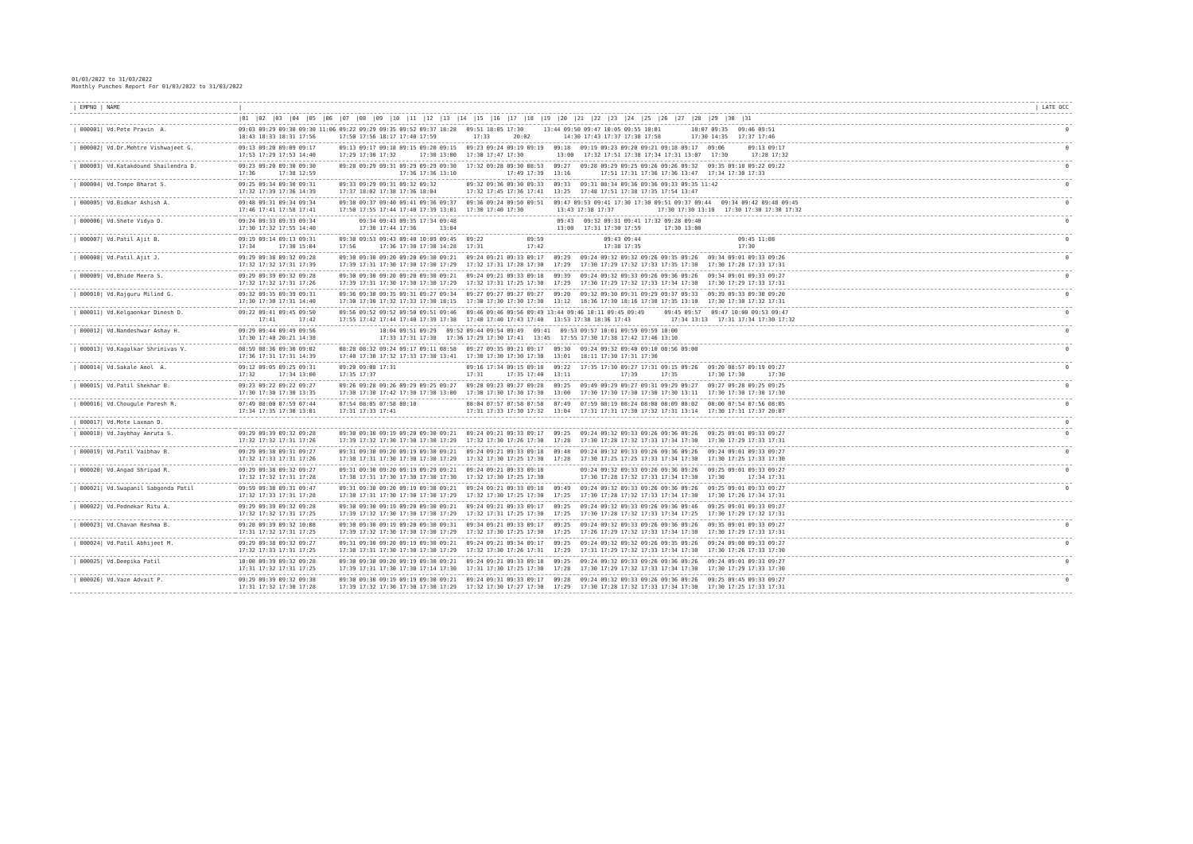01/03/2022 to 31/03/2022
Monthly Punches Report For 01/03/2022 to 31/03/2022
| / EMPNO / NAME | / | / LATE OCC |
| --- | --- | --- |
| | /01 /02 /03 /04 /05 /06 /07 /08 /09 /10 /11 /12 /13 /14 /15 /16 /17 /18 /19 /20 /21 /22 /23 /24 /25 /26 /27 /28 /29 /30 /31 | |
| / 000001/ Vd.Pete Pravin A. | 09:03 09:29 09:30 09:30 11:06 09:22 09:29 09:35 09:52 09:37 18:28 09:51 18:05 17:30 13:44 09:50 09:47 10:05 09:55 10:01 10:07 09:35 09:46 09:51 18:43 18:33 18:31 17:56 17:50 17:56 18:17 17:40 17:59 17:33 20:02 14:30 17:43 17:37 17:38 17:58 17:30 14:35 17:37 17:46 | 0 |
| / 000002/ Vd.Dr.Mehtre Vishwajeet G. | 09:13 09:20 09:09 09:17 09:13 09:17 09:18 09:15 09:20 09:15 09:23 09:24 09:19 09:19 09:18 09:19 09:23 09:20 09:21 09:18 09:17 09:06 09:13 09:17 17:53 17:29 17:53 14:40 17:29 17:30 17:32 17:30 13:00 17:30 17:47 17:30 13:00 17:32 17:51 17:38 17:34 17:31 13:07 17:30 17:28 17:32 | 0 |
| / 000003/ Vd.Katakdound Shailendra D. | 09:23 09:20 09:30 09:30 09:28 09:29 09:31 09:29 09:29 09:30 17:32 09:28 09:30 08:53 09:27 09:28 09:29 09:25 09:26 09:26 09:32 09:35 09:18 09:22 09:22 17:36 17:38 12:59 17:36 17:36 13:10 17:49 17:39 13:16 17:51 17:31 17:36 17:36 13:47 17:34 17:30 17:33 | 0 |
| / 000004/ Vd.Tompe Bharat S. | 09:25 09:34 09:30 09:31 09:33 09:29 09:31 09:32 09:32 09:32 09:36 09:30 09:33 09:33 09:31 08:34 09:36 09:36 09:33 09:35 11:42 17:32 17:39 17:36 14:39 17:37 18:02 17:38 17:36 18:04 17:32 17:45 17:36 17:41 13:25 17:48 17:51 17:38 17:35 17:54 13:47 | 0 |
| / 000005/ Vd.Bidkar Ashish A. | 09:48 09:31 09:34 09:34 09:38 09:37 09:40 09:41 09:36 09:37 09:36 09:24 09:50 09:51 09:47 09:53 09:41 17:30 17:30 09:51 09:37 09:44 09:34 09:42 09:48 09:45 17:46 17:41 17:58 17:41 17:50 17:55 17:44 17:40 17:39 13:01 17:30 17:40 17:30 13:43 17:38 17:37 17:30 17:30 13:10 17:30 17:30 17:30 17:32 | 0 |
| / 000006/ Vd.Shete Vidya D. | 09:24 09:33 09:33 09:34 09:34 09:43 09:35 17:34 09:48 09:43 09:32 09:31 09:41 17:32 09:28 09:40 17:30 17:32 17:55 14:40 17:30 17:44 17:36 13:04 13:00 17:31 17:30 17:59 17:30 13:00 | 0 |
| / 000007/ Vd.Patil Ajit B. | 09:19 09:14 09:13 09:31 09:30 09:53 09:43 09:40 10:09 09:45 09:22 09:59 09:43 09:44 09:45 11:08 17:34 17:30 15:04 17:56 17:36 17:30 17:30 14:28 17:31 17:42 17:38 17:35 17:30 | 0 |
| / 000008/ Vd.Patil Ajit J. | 09:29 09:38 09:32 09:28 09:30 09:30 09:20 09:20 09:30 09:21 09:24 09:21 09:33 09:17 09:29 09:24 09:32 09:32 09:26 09:35 09:26 09:34 09:01 09:33 09:26 17:32 17:32 17:31 17:39 17:39 17:31 17:30 17:30 17:30 17:29 17:32 17:31 17:28 17:30 17:29 17:30 17:29 17:32 17:33 17:35 17:30 17:30 17:28 17:33 17:31 | 0 |
| / 000009/ Vd.Bhide Meera S. | 09:29 09:39 09:32 09:28 09:30 09:30 09:20 09:20 09:30 09:21 09:24 09:21 09:33 09:18 09:39 09:24 09:32 09:33 09:26 09:36 09:26 09:34 09:01 09:33 09:27 17:32 17:32 17:31 17:26 17:39 17:31 17:30 17:30 17:30 17:29 17:32 17:31 17:25 17:30 17:29 17:30 17:29 17:32 17:33 17:34 17:30 17:30 17:29 17:33 17:31 | 0 |
| / 000010/ Vd.Rajguru Milind G. | 09:32 09:35 09:39 09:31 09:36 09:30 09:35 09:31 09:27 09:34 09:27 09:27 09:27 09:27 09:20 09:32 09:30 09:31 09:29 09:37 09:33 09:39 09:33 09:30 09:20 17:30 17:30 17:31 14:40 17:30 17:30 17:32 17:33 17:30 18:15 17:30 17:30 17:30 17:30 13:12 18:36 17:30 18:16 17:30 17:35 13:10 17:30 17:30 17:32 17:31 | 0 |
| / 000011/ Vd.Kelgaonkar Dinesh D. | 09:22 09:41 09:45 09:50 09:56 09:52 09:52 09:50 09:51 09:46 09:46 09:46 09:56 09:49 13:44 09:46 10:11 09:45 09:49 09:45 09:57 09:47 10:00 09:53 09:47 17:41 17:42 17:55 17:42 17:44 17:40 17:39 17:38 17:40 17:40 17:43 17:40 13:53 17:38 18:36 17:43 17:34 13:13 17:31 17:34 17:30 17:32 | 0 |
| / 000012/ Vd.Nandeshwar Ashay H. | 09:29 09:44 09:49 09:56 10:04 09:51 09:29 09:52 09:44 09:54 09:49 09:41 09:53 09:57 10:01 09:59 09:59 10:00 17:30 17:40 20:21 14:38 17:33 17:31 17:38 17:36 17:29 17:30 17:41 13:45 17:55 17:30 17:38 17:42 17:46 13:10 | 0 |
| / 000013/ Vd.Kagalkar Shrinivas V. | 08:59 08:36 09:30 09:02 08:28 08:32 09:24 09:17 09:11 08:58 09:27 09:35 09:21 09:17 09:30 09:24 09:32 09:40 09:10 08:56 09:00 17:36 17:31 17:31 14:39 17:40 17:30 17:32 17:33 17:30 13:41 17:30 17:30 17:30 17:30 13:01 18:11 17:30 17:31 17:30 | 0 |
| / 000014/ Vd.Sakale Amol A. | 09:12 09:05 09:25 09:31 09:20 09:08 17:31 09:16 17:34 09:15 09:18 09:22 17:35 17:30 09:27 17:31 09:15 09:26 09:20 08:57 09:19 09:27 17:32 17:34 13:00 17:35 17:37 17:31 17:35 17:40 13:11 17:39 17:35 17:30 17:30 17:30 | 0 |
| / 000015/ Vd.Patil Shekhar B. | 09:23 09:22 09:22 09:27 09:26 09:28 09:26 09:29 09:25 09:27 09:28 09:23 09:27 09:28 09:25 09:49 09:29 09:27 09:31 09:29 09:27 09:27 09:28 09:25 09:25 17:30 17:30 17:30 13:35 17:30 17:30 17:42 17:30 17:30 13:00 17:30 17:30 17:30 17:30 13:00 17:30 17:30 17:30 17:30 17:30 13:11 17:30 17:30 17:30 17:30 | 0 |
| / 000016/ Vd.Chougule Paresh R. | 07:49 08:00 07:59 07:44 07:54 08:05 07:58 08:10 08:04 07:57 07:58 07:58 07:49 07:59 08:19 08:24 08:08 08:09 08:02 08:00 07:54 07:56 08:05 17:34 17:35 17:30 13:01 17:31 17:33 17:41 17:31 17:33 17:30 17:32 13:04 17:31 17:31 17:30 17:32 17:31 13:14 17:30 17:31 17:37 20:07 | 0 |
| / 000017/ Vd.Mote Laxman D. | | 0 |
| / 000018/ Vd.Jaybhay Amruta S. | 09:29 09:39 09:32 09:28 09:30 09:30 09:19 09:20 09:30 09:21 09:24 09:21 09:33 09:17 09:25 09:24 09:32 09:33 09:26 09:36 09:26 09:25 09:01 09:33 09:27 17:32 17:32 17:31 17:26 17:39 17:32 17:30 17:30 17:30 17:29 17:32 17:30 17:26 17:30 17:28 17:30 17:28 17:32 17:33 17:34 17:30 17:30 17:29 17:33 17:31 | 0 |
| / 000019/ Vd.Patil Vaibhav B. | 09:29 09:38 09:31 09:27 09:31 09:30 09:20 09:19 09:30 09:21 09:24 09:21 09:33 09:18 09:48 09:24 09:32 09:33 09:26 09:36 09:26 09:24 09:01 09:33 09:27 17:32 17:33 17:31 17:26 17:38 17:31 17:30 17:30 17:30 17:29 17:32 17:30 17:25 17:30 17:28 17:30 17:25 17:25 17:33 17:34 17:30 17:30 17:25 17:33 17:30 | 0 |
| / 000020/ Vd.Angad Shripad R. | 09:29 09:38 09:32 09:27 09:31 09:30 09:20 09:19 09:29 09:21 09:24 09:21 09:33 09:18 09:24 09:32 09:33 09:26 09:36 09:26 09:25 09:01 09:33 09:27 17:32 17:32 17:31 17:28 17:38 17:31 17:30 17:30 17:30 17:30 17:32 17:30 17:25 17:30 17:30 17:28 17:32 17:33 17:34 17:30 17:30 17:34 17:31 | 0 |
| / 000021/ Vd.Swapanil Sabgonda Patil | 09:59 09:38 09:31 09:47 09:31 09:30 09:20 09:19 09:30 09:21 09:24 09:21 09:33 09:18 09:49 09:24 09:32 09:33 09:26 09:36 09:26 09:25 09:01 09:33 09:27 17:32 17:33 17:31 17:28 17:38 17:31 17:30 17:30 17:30 17:29 17:32 17:30 17:25 17:30 17:25 17:30 17:28 17:32 17:33 17:34 17:30 17:30 17:26 17:34 17:31 | 0 |
| / 000022/ Vd.Pednekar Ritu A. | 09:29 09:39 09:32 09:28 09:30 09:30 09:19 09:20 09:30 09:21 09:24 09:21 09:33 09:17 09:25 09:24 09:32 09:33 09:26 09:36 09:46 09:25 09:01 09:33 09:27 17:32 17:32 17:31 17:25 17:39 17:32 17:30 17:30 17:30 17:29 17:32 17:31 17:25 17:30 17:25 17:30 17:28 17:32 17:33 17:34 17:25 17:30 17:29 17:32 17:31 | |
| / 000023/ Vd.Chavan Reshma B. | 09:28 09:39 09:32 10:08 09:30 09:30 09:19 09:20 09:30 09:31 09:34 09:21 09:33 09:17 09:25 09:24 09:32 09:33 09:26 09:36 09:26 09:35 09:01 09:33 09:27 17:31 17:32 17:31 17:25 17:39 17:32 17:30 17:30 17:30 17:29 17:32 17:30 17:25 17:30 17:25 17:26 17:29 17:32 17:33 17:34 17:30 17:30 17:29 17:33 17:31 | 0 |
| / 000024/ Vd.Patil Abhijeet M. | 09:29 09:38 09:32 09:27 09:31 09:30 09:20 09:19 09:30 09:21 09:24 09:21 09:34 09:17 09:25 09:24 09:32 09:32 09:26 09:35 09:26 09:24 09:00 09:33 09:27 17:32 17:33 17:31 17:25 17:38 17:31 17:30 17:30 17:30 17:29 17:32 17:30 17:26 17:31 17:29 17:31 17:29 17:32 17:33 17:34 17:30 17:30 17:26 17:33 17:30 | 0 |
| / 000025/ Vd.Deepika Patil | 10:08 09:39 09:32 09:28 09:30 09:30 09:20 09:19 09:30 09:21 09:24 09:21 09:33 09:18 09:25 09:24 09:32 09:33 09:26 09:36 09:26 09:24 09:01 09:33 09:27 17:31 17:32 17:31 17:25 17:39 17:31 17:30 17:30 17:14 17:30 17:31 17:30 17:25 17:30 17:28 17:30 17:29 17:32 17:33 17:34 17:30 17:30 17:29 17:33 17:30 | 0 |
| / 000026/ Vd.Vaze Advait P. | 09:29 09:39 09:32 09:38 09:30 09:30 09:19 09:19 09:30 09:21 09:24 09:31 09:33 09:17 09:28 09:24 09:32 09:33 09:26 09:36 09:26 09:25 09:45 09:33 09:27 17:31 17:32 17:30 17:28 17:39 17:32 17:30 17:30 17:30 17:29 17:32 17:30 17:27 17:30 17:29 17:30 17:28 17:32 17:33 17:34 17:30 17:30 17:25 17:33 17:31 | 0 |